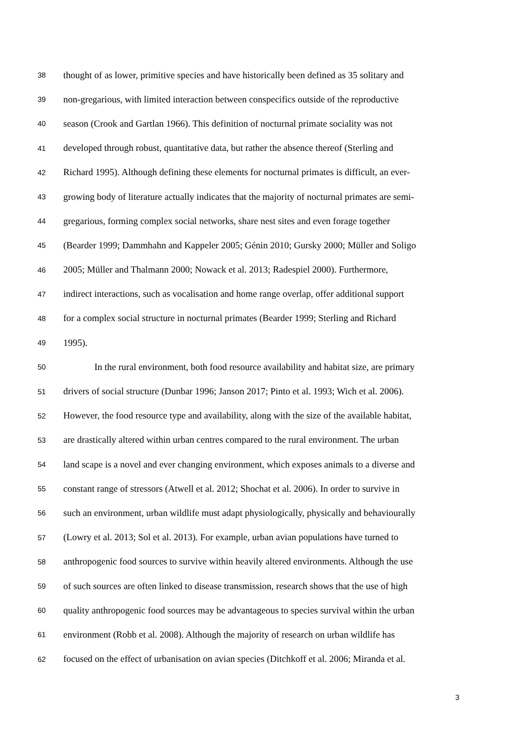38 thought of as lower, primitive species and have historically been defined as 35 solitary and
39 non-gregarious, with limited interaction between conspecifics outside of the reproductive
40 season (Crook and Gartlan 1966). This definition of nocturnal primate sociality was not
41 developed through robust, quantitative data, but rather the absence thereof (Sterling and
42 Richard 1995). Although defining these elements for nocturnal primates is difficult, an ever-
43 growing body of literature actually indicates that the majority of nocturnal primates are semi-
44 gregarious, forming complex social networks, share nest sites and even forage together
45 (Bearder 1999; Dammhahn and Kappeler 2005; Génin 2010; Gursky 2000; Müller and Soligo
46 2005; Müller and Thalmann 2000; Nowack et al. 2013; Radespiel 2000). Furthermore,
47 indirect interactions, such as vocalisation and home range overlap, offer additional support
48 for a complex social structure in nocturnal primates (Bearder 1999; Sterling and Richard
49 1995).
50 In the rural environment, both food resource availability and habitat size, are primary
51 drivers of social structure (Dunbar 1996; Janson 2017; Pinto et al. 1993; Wich et al. 2006).
52 However, the food resource type and availability, along with the size of the available habitat,
53 are drastically altered within urban centres compared to the rural environment. The urban
54 land scape is a novel and ever changing environment, which exposes animals to a diverse and
55 constant range of stressors (Atwell et al. 2012; Shochat et al. 2006). In order to survive in
56 such an environment, urban wildlife must adapt physiologically, physically and behaviourally
57 (Lowry et al. 2013; Sol et al. 2013). For example, urban avian populations have turned to
58 anthropogenic food sources to survive within heavily altered environments. Although the use
59 of such sources are often linked to disease transmission, research shows that the use of high
60 quality anthropogenic food sources may be advantageous to species survival within the urban
61 environment (Robb et al. 2008). Although the majority of research on urban wildlife has
62 focused on the effect of urbanisation on avian species (Ditchkoff et al. 2006; Miranda et al.
3